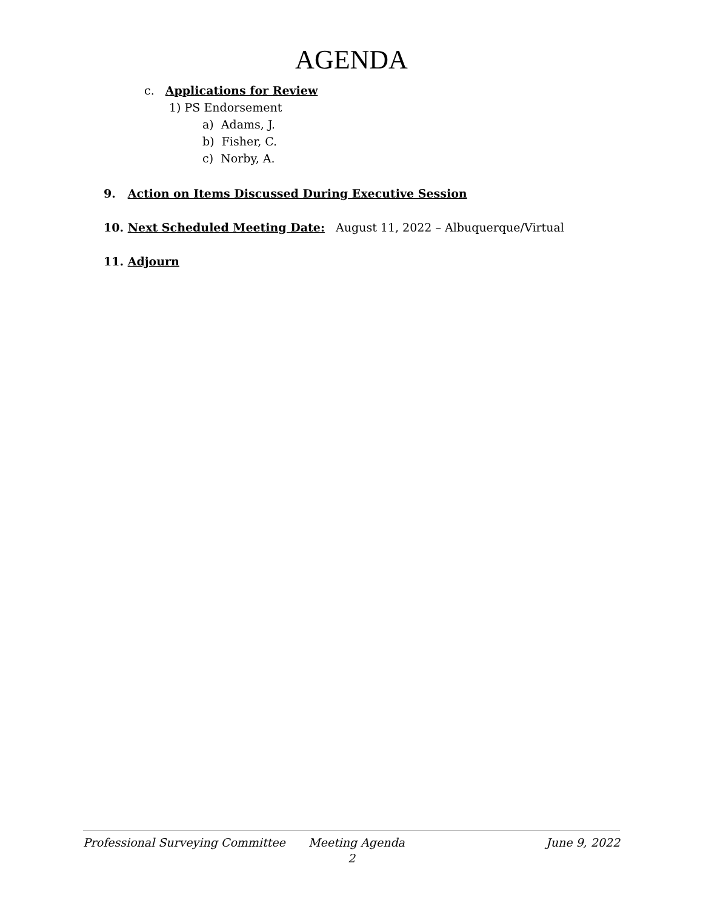AGENDA
c. Applications for Review
1) PS Endorsement
a) Adams, J.
b) Fisher, C.
c) Norby, A.
9. Action on Items Discussed During Executive Session
10. Next Scheduled Meeting Date: August 11, 2022 – Albuquerque/Virtual
11. Adjourn
Professional Surveying Committee Meeting Agenda June 9, 2022
2